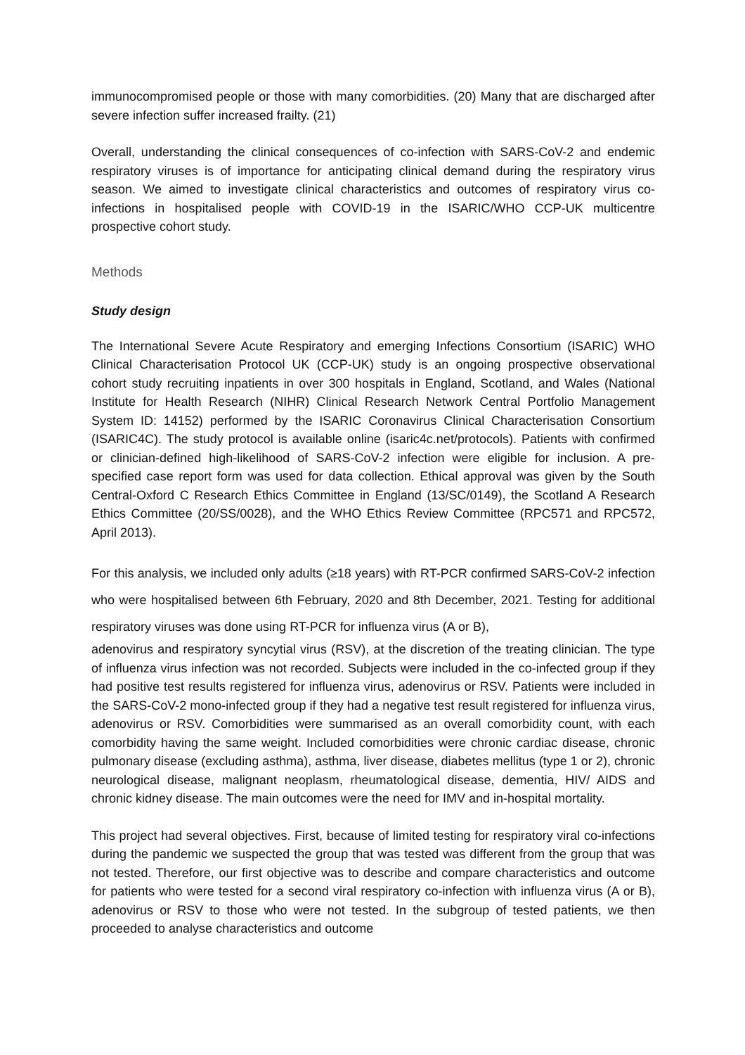immunocompromised people or those with many comorbidities. (20) Many that are discharged after severe infection suffer increased frailty. (21)
Overall, understanding the clinical consequences of co-infection with SARS-CoV-2 and endemic respiratory viruses is of importance for anticipating clinical demand during the respiratory virus season. We aimed to investigate clinical characteristics and outcomes of respiratory virus co-infections in hospitalised people with COVID-19 in the ISARIC/WHO CCP-UK multicentre prospective cohort study.
Methods
Study design
The International Severe Acute Respiratory and emerging Infections Consortium (ISARIC) WHO Clinical Characterisation Protocol UK (CCP-UK) study is an ongoing prospective observational cohort study recruiting inpatients in over 300 hospitals in England, Scotland, and Wales (National Institute for Health Research (NIHR) Clinical Research Network Central Portfolio Management System ID: 14152) performed by the ISARIC Coronavirus Clinical Characterisation Consortium (ISARIC4C). The study protocol is available online (isaric4c.net/protocols). Patients with confirmed or clinician-defined high-likelihood of SARS-CoV-2 infection were eligible for inclusion. A pre-specified case report form was used for data collection. Ethical approval was given by the South Central-Oxford C Research Ethics Committee in England (13/SC/0149), the Scotland A Research Ethics Committee (20/SS/0028), and the WHO Ethics Review Committee (RPC571 and RPC572, April 2013).
For this analysis, we included only adults (≥18 years) with RT-PCR confirmed SARS-CoV-2 infection who were hospitalised between 6th February, 2020 and 8th December, 2021. Testing for additional respiratory viruses was done using RT-PCR for influenza virus (A or B),
adenovirus and respiratory syncytial virus (RSV), at the discretion of the treating clinician. The type of influenza virus infection was not recorded. Subjects were included in the co-infected group if they had positive test results registered for influenza virus, adenovirus or RSV. Patients were included in the SARS-CoV-2 mono-infected group if they had a negative test result registered for influenza virus, adenovirus or RSV. Comorbidities were summarised as an overall comorbidity count, with each comorbidity having the same weight. Included comorbidities were chronic cardiac disease, chronic pulmonary disease (excluding asthma), asthma, liver disease, diabetes mellitus (type 1 or 2), chronic neurological disease, malignant neoplasm, rheumatological disease, dementia, HIV/ AIDS and chronic kidney disease. The main outcomes were the need for IMV and in-hospital mortality.
This project had several objectives. First, because of limited testing for respiratory viral co-infections during the pandemic we suspected the group that was tested was different from the group that was not tested. Therefore, our first objective was to describe and compare characteristics and outcome for patients who were tested for a second viral respiratory co-infection with influenza virus (A or B), adenovirus or RSV to those who were not tested. In the subgroup of tested patients, we then proceeded to analyse characteristics and outcome